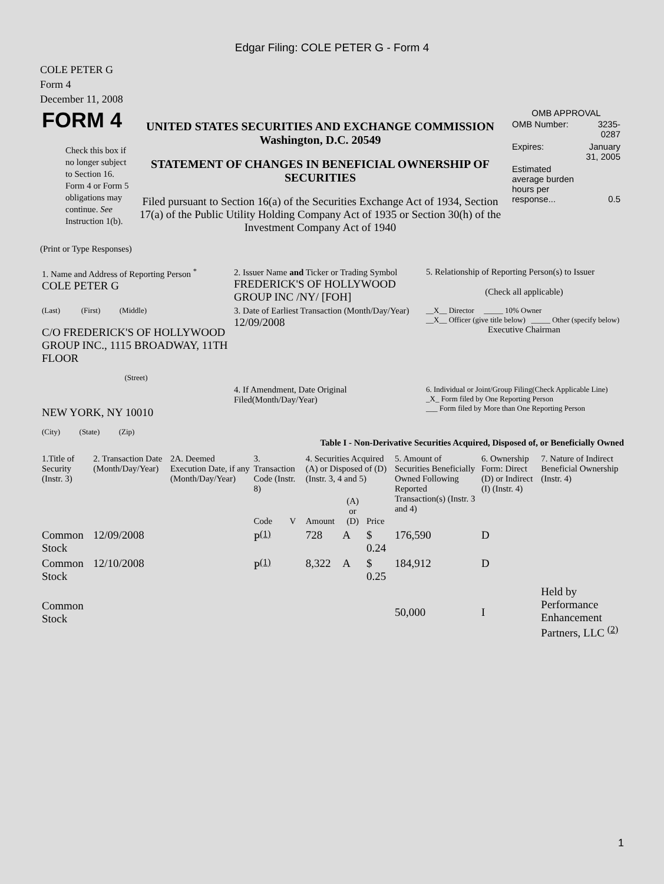Edgar Filing: COLE PETER G - Form 4
COLE PETER G
Form 4
December 11, 2008
| FORM 4 Check this box if no longer subject to Section 16. Form 4 or Form 5 obligations may continue. See Instruction 1(b). | UNITED STATES SECURITIES AND EXCHANGE COMMISSION Washington, D.C. 20549 STATEMENT OF CHANGES IN BENEFICIAL OWNERSHIP OF SECURITIES Filed pursuant to Section 16(a) of the Securities Exchange Act of 1934, Section 17(a) of the Public Utility Holding Company Act of 1935 or Section 30(h) of the Investment Company Act of 1940 | OMB APPROVAL / OMB Number: / 3235-0287 / / Expires: / January 31, 2005 / / Estimated average burden hours per response... / 0.5 / |
(Print or Type Responses)
| 1. Name and Address of Reporting Person <sup>*</sup> COLE PETER G | 2. Issuer Name and Ticker or Trading Symbol FREDERICK'S OF HOLLYWOOD GROUP INC /NY/ [FOH] | 5. Relationship of Reporting Person(s) to Issuer (Check all applicable) |
| (Last) (First) (Middle) C/O FREDERICK'S OF HOLLYWOOD GROUP INC., 1115 BROADWAY, 11TH FLOOR (Street) | 3. Date of Earliest Transaction (Month/Day/Year) 12/09/2008 | __X__ Director _____ 10% Owner __X__ Officer (give title below) _____ Other (specify below) Executive Chairman |
| NEW YORK, NY 10010 (City) (State) (Zip) | 4. If Amendment, Date Original Filed(Month/Day/Year) | 6. Individual or Joint/Group Filing(Check Applicable Line) _X_ Form filed by One Reporting Person ___ Form filed by More than One Reporting Person |
Table I - Non-Derivative Securities Acquired, Disposed of, or Beneficially Owned
| 1.Title of Security (Instr. 3) | 2. Transaction Date (Month/Day/Year) | 2A. Deemed Execution Date, if any (Month/Day/Year) | 3. Transaction Code (Instr. 8) | | 4. Securities Acquired (A) or Disposed of (D) (Instr. 3, 4 and 5) | | | 5. Amount of Securities Beneficially Owned Following Reported Transaction(s) (Instr. 3 and 4) | 6. Ownership Form: Direct (D) or Indirect (I) (Instr. 4) | 7. Nature of Indirect Beneficial Ownership (Instr. 4) |
| --- | --- | --- | --- | --- | --- | --- | --- | --- | --- | --- |
| | | | Code | V | Amount | (A) or (D) | Price | | | |
| Common Stock | 12/09/2008 | | P<sup>(1)</sup> | | 728 | A | $ 0.24 | 176,590 | D | |
| Common Stock | 12/10/2008 | | P<sup>(1)</sup> | | 8,322 | A | $ 0.25 | 184,912 | D | |
| Common Stock | | | | | | | | 50,000 | I | Held by Performance Enhancement Partners, LLC <sup>(2)</sup> |
1